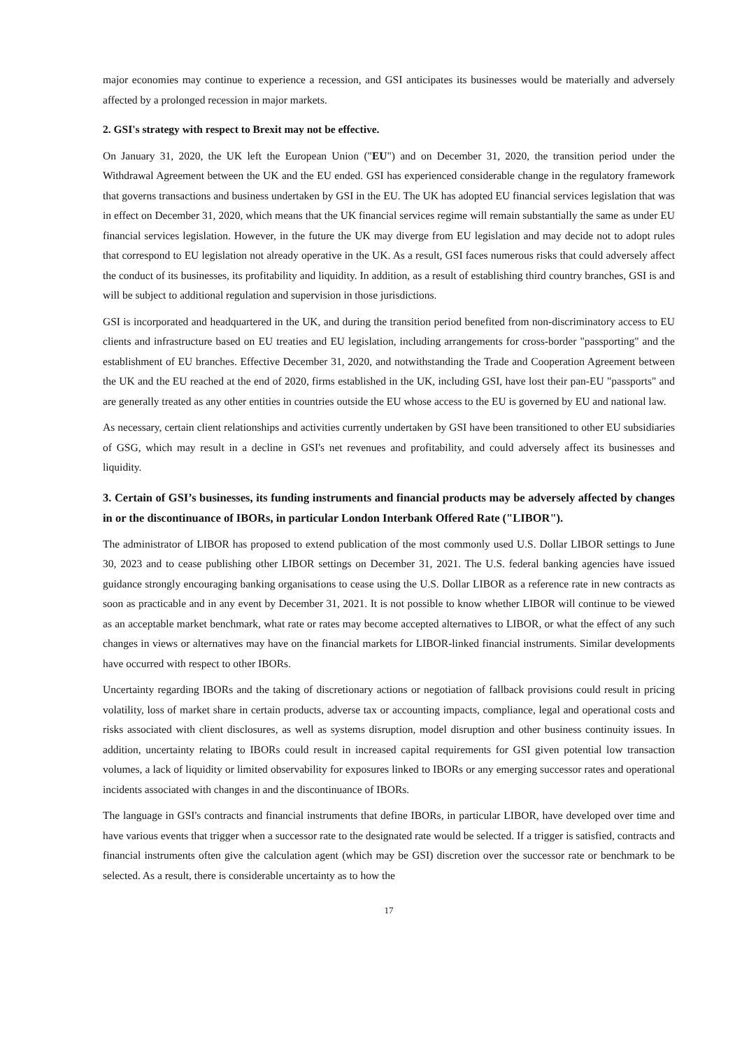major economies may continue to experience a recession, and GSI anticipates its businesses would be materially and adversely affected by a prolonged recession in major markets.
2. GSI's strategy with respect to Brexit may not be effective.
On January 31, 2020, the UK left the European Union ("EU") and on December 31, 2020, the transition period under the Withdrawal Agreement between the UK and the EU ended. GSI has experienced considerable change in the regulatory framework that governs transactions and business undertaken by GSI in the EU. The UK has adopted EU financial services legislation that was in effect on December 31, 2020, which means that the UK financial services regime will remain substantially the same as under EU financial services legislation. However, in the future the UK may diverge from EU legislation and may decide not to adopt rules that correspond to EU legislation not already operative in the UK. As a result, GSI faces numerous risks that could adversely affect the conduct of its businesses, its profitability and liquidity. In addition, as a result of establishing third country branches, GSI is and will be subject to additional regulation and supervision in those jurisdictions.
GSI is incorporated and headquartered in the UK, and during the transition period benefited from non-discriminatory access to EU clients and infrastructure based on EU treaties and EU legislation, including arrangements for cross-border "passporting" and the establishment of EU branches. Effective December 31, 2020, and notwithstanding the Trade and Cooperation Agreement between the UK and the EU reached at the end of 2020, firms established in the UK, including GSI, have lost their pan-EU "passports" and are generally treated as any other entities in countries outside the EU whose access to the EU is governed by EU and national law.
As necessary, certain client relationships and activities currently undertaken by GSI have been transitioned to other EU subsidiaries of GSG, which may result in a decline in GSI's net revenues and profitability, and could adversely affect its businesses and liquidity.
3. Certain of GSI’s businesses, its funding instruments and financial products may be adversely affected by changes in or the discontinuance of IBORs, in particular London Interbank Offered Rate ("LIBOR").
The administrator of LIBOR has proposed to extend publication of the most commonly used U.S. Dollar LIBOR settings to June 30, 2023 and to cease publishing other LIBOR settings on December 31, 2021. The U.S. federal banking agencies have issued guidance strongly encouraging banking organisations to cease using the U.S. Dollar LIBOR as a reference rate in new contracts as soon as practicable and in any event by December 31, 2021. It is not possible to know whether LIBOR will continue to be viewed as an acceptable market benchmark, what rate or rates may become accepted alternatives to LIBOR, or what the effect of any such changes in views or alternatives may have on the financial markets for LIBOR-linked financial instruments. Similar developments have occurred with respect to other IBORs.
Uncertainty regarding IBORs and the taking of discretionary actions or negotiation of fallback provisions could result in pricing volatility, loss of market share in certain products, adverse tax or accounting impacts, compliance, legal and operational costs and risks associated with client disclosures, as well as systems disruption, model disruption and other business continuity issues. In addition, uncertainty relating to IBORs could result in increased capital requirements for GSI given potential low transaction volumes, a lack of liquidity or limited observability for exposures linked to IBORs or any emerging successor rates and operational incidents associated with changes in and the discontinuance of IBORs.
The language in GSI's contracts and financial instruments that define IBORs, in particular LIBOR, have developed over time and have various events that trigger when a successor rate to the designated rate would be selected. If a trigger is satisfied, contracts and financial instruments often give the calculation agent (which may be GSI) discretion over the successor rate or benchmark to be selected. As a result, there is considerable uncertainty as to how the
17